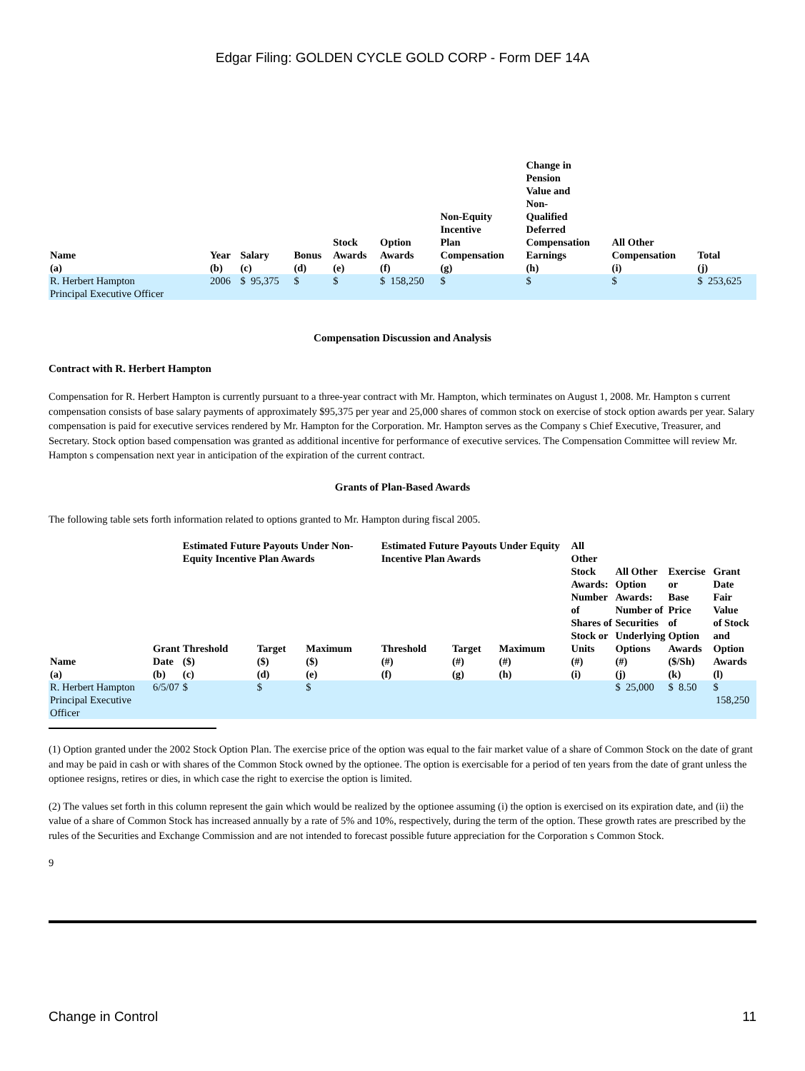Edgar Filing: GOLDEN CYCLE GOLD CORP - Form DEF 14A
| Name (a) | Year (b) | Salary (c) | Bonus (d) | Stock Awards (e) | Option Awards (f) | Non-Equity Incentive Plan Compensation (g) | Change in Pension Value and Non- Qualified Deferred Compensation Earnings (h) | All Other Compensation (i) | Total (j) |
| --- | --- | --- | --- | --- | --- | --- | --- | --- | --- |
| R. Herbert Hampton Principal Executive Officer | 2006 | $ 95,375 | $ | $ | $ 158,250 | $ | $ | $ | $ 253,625 |
Compensation Discussion and Analysis
Contract with R. Herbert Hampton
Compensation for R. Herbert Hampton is currently pursuant to a three-year contract with Mr. Hampton, which terminates on August 1, 2008. Mr. Hampton s current compensation consists of base salary payments of approximately $95,375 per year and 25,000 shares of common stock on exercise of stock option awards per year. Salary compensation is paid for executive services rendered by Mr. Hampton for the Corporation. Mr. Hampton serves as the Company s Chief Executive, Treasurer, and Secretary. Stock option based compensation was granted as additional incentive for performance of executive services. The Compensation Committee will review Mr. Hampton s compensation next year in anticipation of the expiration of the current contract.
Grants of Plan-Based Awards
The following table sets forth information related to options granted to Mr. Hampton during fiscal 2005.
| Name (a) | Grant Date (b) | Estimated Future Payouts Under Non-Equity Incentive Plan Awards | | | Estimated Future Payouts Under Equity Incentive Plan Awards | | | All Other Stock Awards: Number of Shares of Stock or Units (#) (i) | All Other Option Awards: Number of Securities Underlying Options (#) (j) | Exercise or Base Price of Option Awards ($/Sh) (k) | Grant Date Fair Value of Stock and Option Awards (l) |
| --- | --- | --- | --- | --- | --- | --- | --- | --- | --- | --- | --- |
| | | Threshold ($) (c) | Target ($) (d) | Maximum ($) (e) | Threshold (#) (f) | Target (#) (g) | Maximum (#) (h) | | | | |
| R. Herbert Hampton Principal Executive Officer | 6/5/07 | $ | $ | $ | | | | | $ 25,000 | $ 8.50 | $ 158,250 |
(1) Option granted under the 2002 Stock Option Plan. The exercise price of the option was equal to the fair market value of a share of Common Stock on the date of grant and may be paid in cash or with shares of the Common Stock owned by the optionee. The option is exercisable for a period of ten years from the date of grant unless the optionee resigns, retires or dies, in which case the right to exercise the option is limited.
(2) The values set forth in this column represent the gain which would be realized by the optionee assuming (i) the option is exercised on its expiration date, and (ii) the value of a share of Common Stock has increased annually by a rate of 5% and 10%, respectively, during the term of the option. These growth rates are prescribed by the rules of the Securities and Exchange Commission and are not intended to forecast possible future appreciation for the Corporation s Common Stock.
9
Change in Control 11